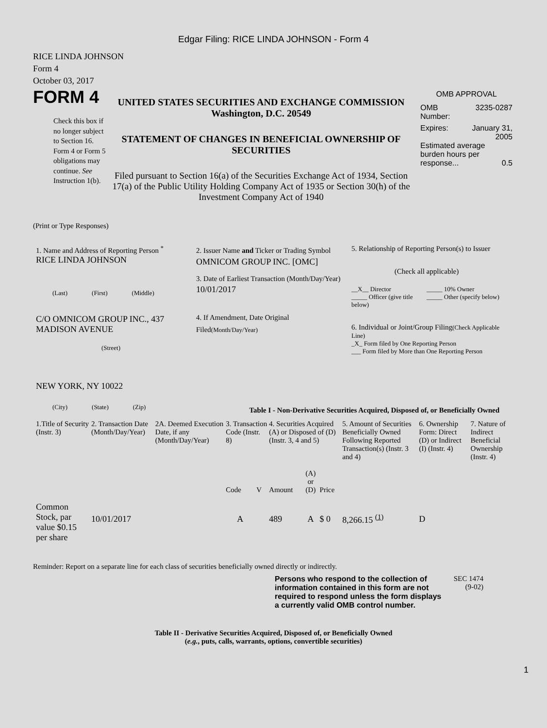Edgar Filing: RICE LINDA JOHNSON - Form 4
RICE LINDA JOHNSON
Form 4
October 03, 2017
FORM 4
Check this box if no longer subject to Section 16. Form 4 or Form 5 obligations may continue. See Instruction 1(b).
UNITED STATES SECURITIES AND EXCHANGE COMMISSION
Washington, D.C. 20549
STATEMENT OF CHANGES IN BENEFICIAL OWNERSHIP OF SECURITIES
Filed pursuant to Section 16(a) of the Securities Exchange Act of 1934, Section 17(a) of the Public Utility Holding Company Act of 1935 or Section 30(h) of the Investment Company Act of 1940
OMB APPROVAL
OMB
Number: 3235-0287
Expires: January 31,
2005
Estimated average burden hours per response... 0.5
(Print or Type Responses)
1. Name and Address of Reporting Person <sup>*</sup>
RICE LINDA JOHNSON
(Last) (First) (Middle)
C/O OMNICOM GROUP INC., 437 MADISON AVENUE
(Street)
NEW YORK, NY 10022
(City) (State) (Zip)
2. Issuer Name and Ticker or Trading Symbol
OMNICOM GROUP INC. [OMC]
3. Date of Earliest Transaction (Month/Day/Year)
10/01/2017
4. If Amendment, Date Original Filed(Month/Day/Year)
5. Relationship of Reporting Person(s) to Issuer
(Check all applicable)
__X__ Director _____ 10% Owner _____ Officer (give title below) _____ Other (specify below)
6. Individual or Joint/Group Filing(Check Applicable Line)
_X_ Form filed by One Reporting Person
___ Form filed by More than One Reporting Person
Table I - Non-Derivative Securities Acquired, Disposed of, or Beneficially Owned
| 1.Title of Security (Instr. 3) | 2. Transaction Date (Month/Day/Year) | 2A. Deemed Execution Date, if any (Month/Day/Year) | 3. Transaction Code (Instr. 8) | | 4. Securities Acquired (A) or Disposed of (D) (Instr. 3, 4 and 5) | | | 5. Amount of Securities Beneficially Owned Following Reported Transaction(s) (Instr. 3 and 4) | 6. Ownership Form: Direct (D) or Indirect (I) (Instr. 4) | 7. Nature of Indirect Beneficial Ownership (Instr. 4) |
| --- | --- | --- | --- | --- | --- | --- | --- | --- | --- | --- |
| | | | Code | V | Amount | (A) or (D) | Price | | | |
| Common Stock, par value $0.15 per share | 10/01/2017 | | A | | 489 | A | $ 0 | 8,266.15 <sup>(1)</sup> | D | |
Reminder: Report on a separate line for each class of securities beneficially owned directly or indirectly.
Persons who respond to the collection of information contained in this form are not required to respond unless the form displays a currently valid OMB control number.
SEC 1474
(9-02)
Table II - Derivative Securities Acquired, Disposed of, or Beneficially Owned
(e.g., puts, calls, warrants, options, convertible securities)
1